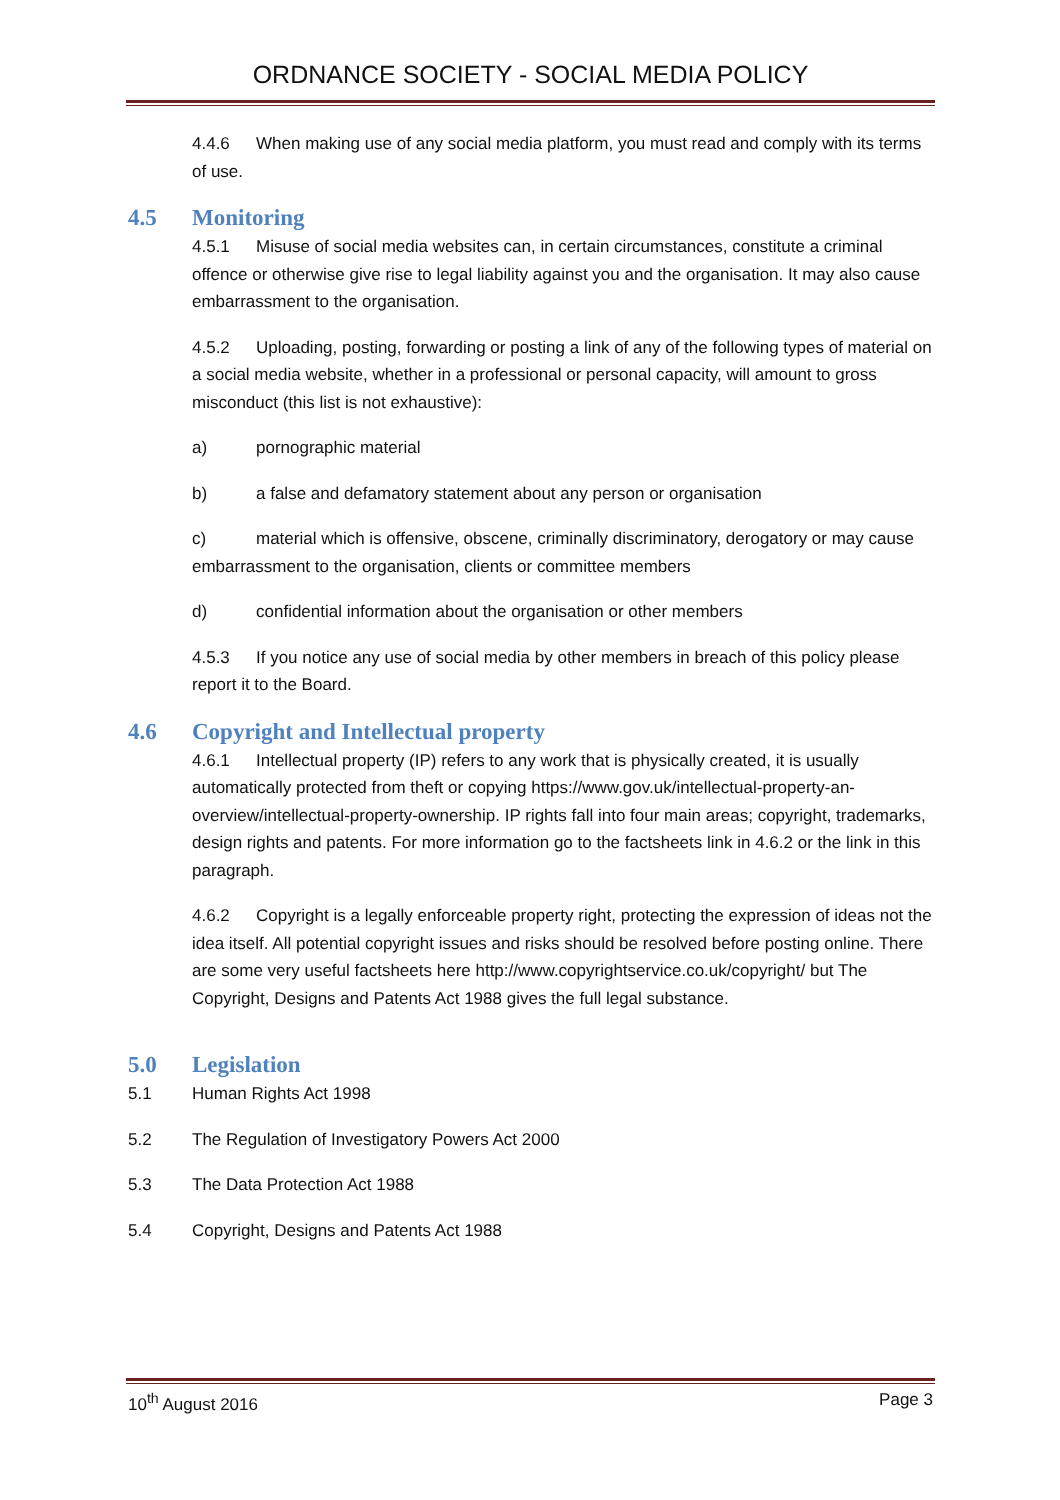ORDNANCE SOCIETY - SOCIAL MEDIA POLICY
4.4.6 When making use of any social media platform, you must read and comply with its terms of use.
4.5 Monitoring
4.5.1 Misuse of social media websites can, in certain circumstances, constitute a criminal offence or otherwise give rise to legal liability against you and the organisation. It may also cause embarrassment to the organisation.
4.5.2 Uploading, posting, forwarding or posting a link of any of the following types of material on a social media website, whether in a professional or personal capacity, will amount to gross misconduct (this list is not exhaustive):
a) pornographic material
b) a false and defamatory statement about any person or organisation
c) material which is offensive, obscene, criminally discriminatory, derogatory or may cause embarrassment to the organisation, clients or committee members
d) confidential information about the organisation or other members
4.5.3 If you notice any use of social media by other members in breach of this policy please report it to the Board.
4.6 Copyright and Intellectual property
4.6.1 Intellectual property (IP) refers to any work that is physically created, it is usually automatically protected from theft or copying https://www.gov.uk/intellectual-property-an-overview/intellectual-property-ownership. IP rights fall into four main areas; copyright, trademarks, design rights and patents. For more information go to the factsheets link in 4.6.2 or the link in this paragraph.
4.6.2 Copyright is a legally enforceable property right, protecting the expression of ideas not the idea itself. All potential copyright issues and risks should be resolved before posting online. There are some very useful factsheets here http://www.copyrightservice.co.uk/copyright/ but The Copyright, Designs and Patents Act 1988 gives the full legal substance.
5.0 Legislation
5.1 Human Rights Act 1998
5.2 The Regulation of Investigatory Powers Act 2000
5.3 The Data Protection Act 1988
5.4 Copyright, Designs and Patents Act 1988
10<sup>th</sup> August 2016 Page 3